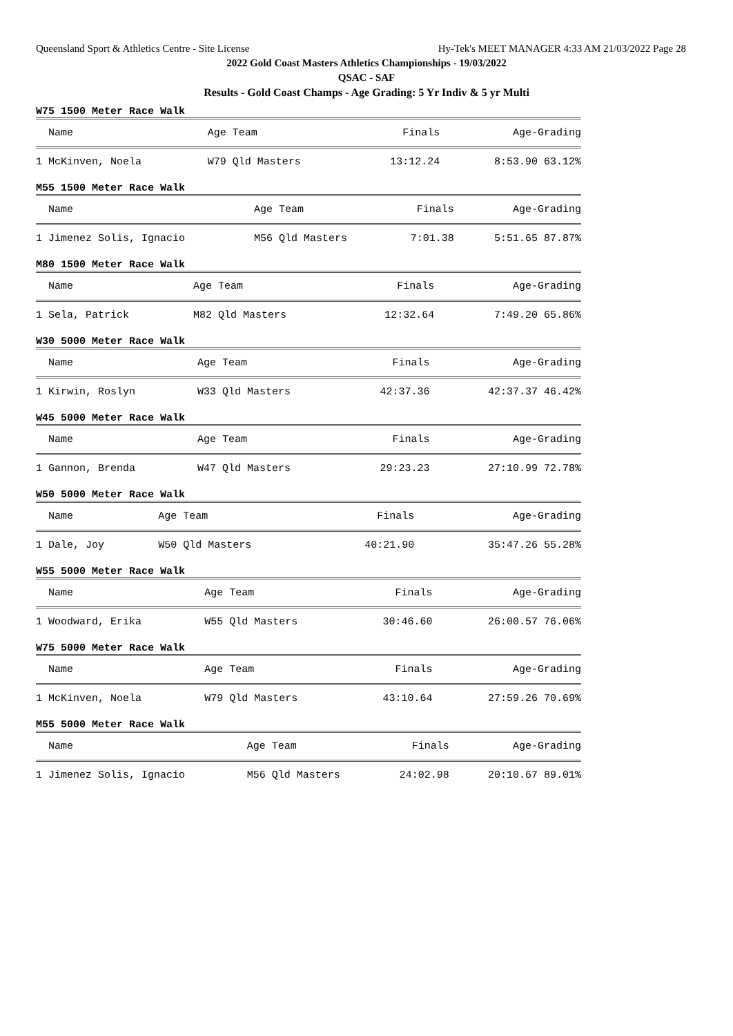Queensland Sport & Athletics Centre - Site License Hy-Tek's MEET MANAGER 4:33 AM 21/03/2022 Page 28
2022 Gold Coast Masters Athletics Championships - 19/03/2022
QSAC - SAF
Results - Gold Coast Champs - Age Grading: 5 Yr Indiv & 5 yr Multi
W75 1500 Meter Race Walk
| Name | Age Team | Finals | Age-Grading |
| --- | --- | --- | --- |
| 1 McKinven, Noela | W79 Qld Masters | 13:12.24 | 8:53.90 63.12% |
M55 1500 Meter Race Walk
| Name | Age Team | Finals | Age-Grading |
| --- | --- | --- | --- |
| 1 Jimenez Solis, Ignacio | M56 Qld Masters | 7:01.38 | 5:51.65 87.87% |
M80 1500 Meter Race Walk
| Name | Age Team | Finals | Age-Grading |
| --- | --- | --- | --- |
| 1 Sela, Patrick | M82 Qld Masters | 12:32.64 | 7:49.20 65.86% |
W30 5000 Meter Race Walk
| Name | Age Team | Finals | Age-Grading |
| --- | --- | --- | --- |
| 1 Kirwin, Roslyn | W33 Qld Masters | 42:37.36 | 42:37.37 46.42% |
W45 5000 Meter Race Walk
| Name | Age Team | Finals | Age-Grading |
| --- | --- | --- | --- |
| 1 Gannon, Brenda | W47 Qld Masters | 29:23.23 | 27:10.99 72.78% |
W50 5000 Meter Race Walk
| Name | Age Team | Finals | Age-Grading |
| --- | --- | --- | --- |
| 1 Dale, Joy | W50 Qld Masters | 40:21.90 | 35:47.26 55.28% |
W55 5000 Meter Race Walk
| Name | Age Team | Finals | Age-Grading |
| --- | --- | --- | --- |
| 1 Woodward, Erika | W55 Qld Masters | 30:46.60 | 26:00.57 76.06% |
W75 5000 Meter Race Walk
| Name | Age Team | Finals | Age-Grading |
| --- | --- | --- | --- |
| 1 McKinven, Noela | W79 Qld Masters | 43:10.64 | 27:59.26 70.69% |
M55 5000 Meter Race Walk
| Name | Age Team | Finals | Age-Grading |
| --- | --- | --- | --- |
| 1 Jimenez Solis, Ignacio | M56 Qld Masters | 24:02.98 | 20:10.67 89.01% |